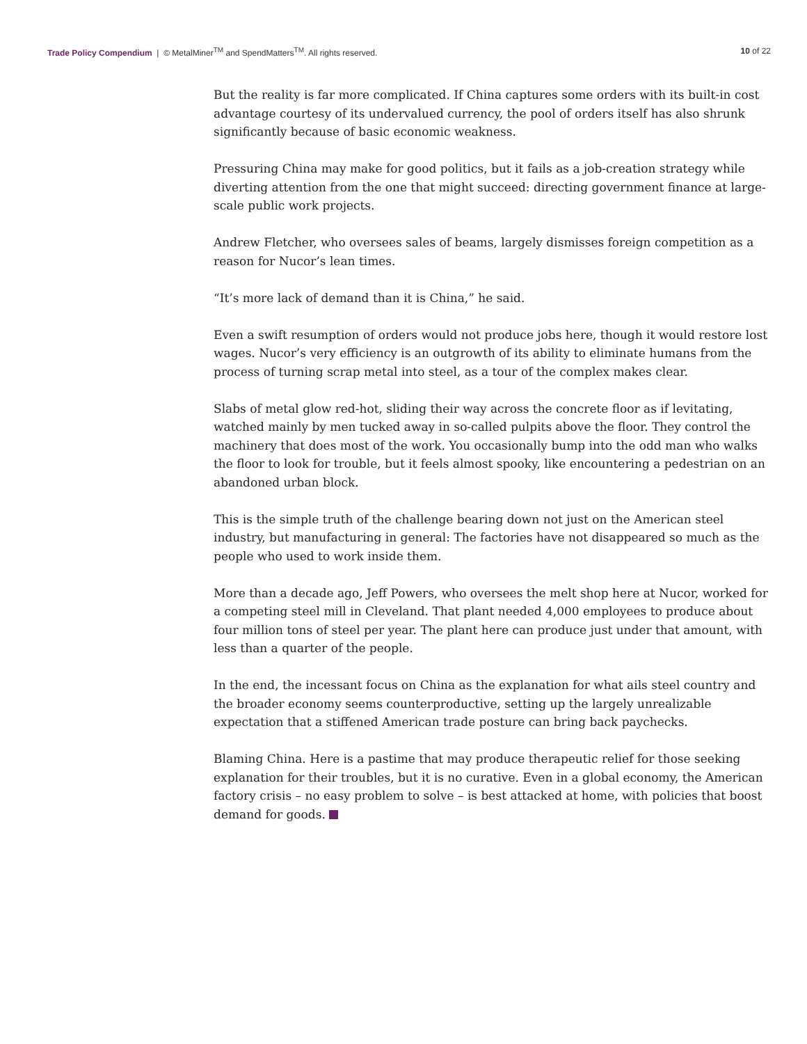Trade Policy Compendium | © MetalMiner<sup>TM</sup> and SpendMatters<sup>TM</sup>. All rights reserved.
10 of 22
But the reality is far more complicated. If China captures some orders with its built-in cost advantage courtesy of its undervalued currency, the pool of orders itself has also shrunk significantly because of basic economic weakness.
Pressuring China may make for good politics, but it fails as a job-creation strategy while diverting attention from the one that might succeed: directing government finance at large-scale public work projects.
Andrew Fletcher, who oversees sales of beams, largely dismisses foreign competition as a reason for Nucor’s lean times.
“It’s more lack of demand than it is China,” he said.
Even a swift resumption of orders would not produce jobs here, though it would restore lost wages. Nucor’s very efficiency is an outgrowth of its ability to eliminate humans from the process of turning scrap metal into steel, as a tour of the complex makes clear.
Slabs of metal glow red-hot, sliding their way across the concrete floor as if levitating, watched mainly by men tucked away in so-called pulpits above the floor. They control the machinery that does most of the work. You occasionally bump into the odd man who walks the floor to look for trouble, but it feels almost spooky, like encountering a pedestrian on an abandoned urban block.
This is the simple truth of the challenge bearing down not just on the American steel industry, but manufacturing in general: The factories have not disappeared so much as the people who used to work inside them.
More than a decade ago, Jeff Powers, who oversees the melt shop here at Nucor, worked for a competing steel mill in Cleveland. That plant needed 4,000 employees to produce about four million tons of steel per year. The plant here can produce just under that amount, with less than a quarter of the people.
In the end, the incessant focus on China as the explanation for what ails steel country and the broader economy seems counterproductive, setting up the largely unrealizable expectation that a stiffened American trade posture can bring back paychecks.
Blaming China. Here is a pastime that may produce therapeutic relief for those seeking explanation for their troubles, but it is no curative. Even in a global economy, the American factory crisis – no easy problem to solve – is best attacked at home, with policies that boost demand for goods.